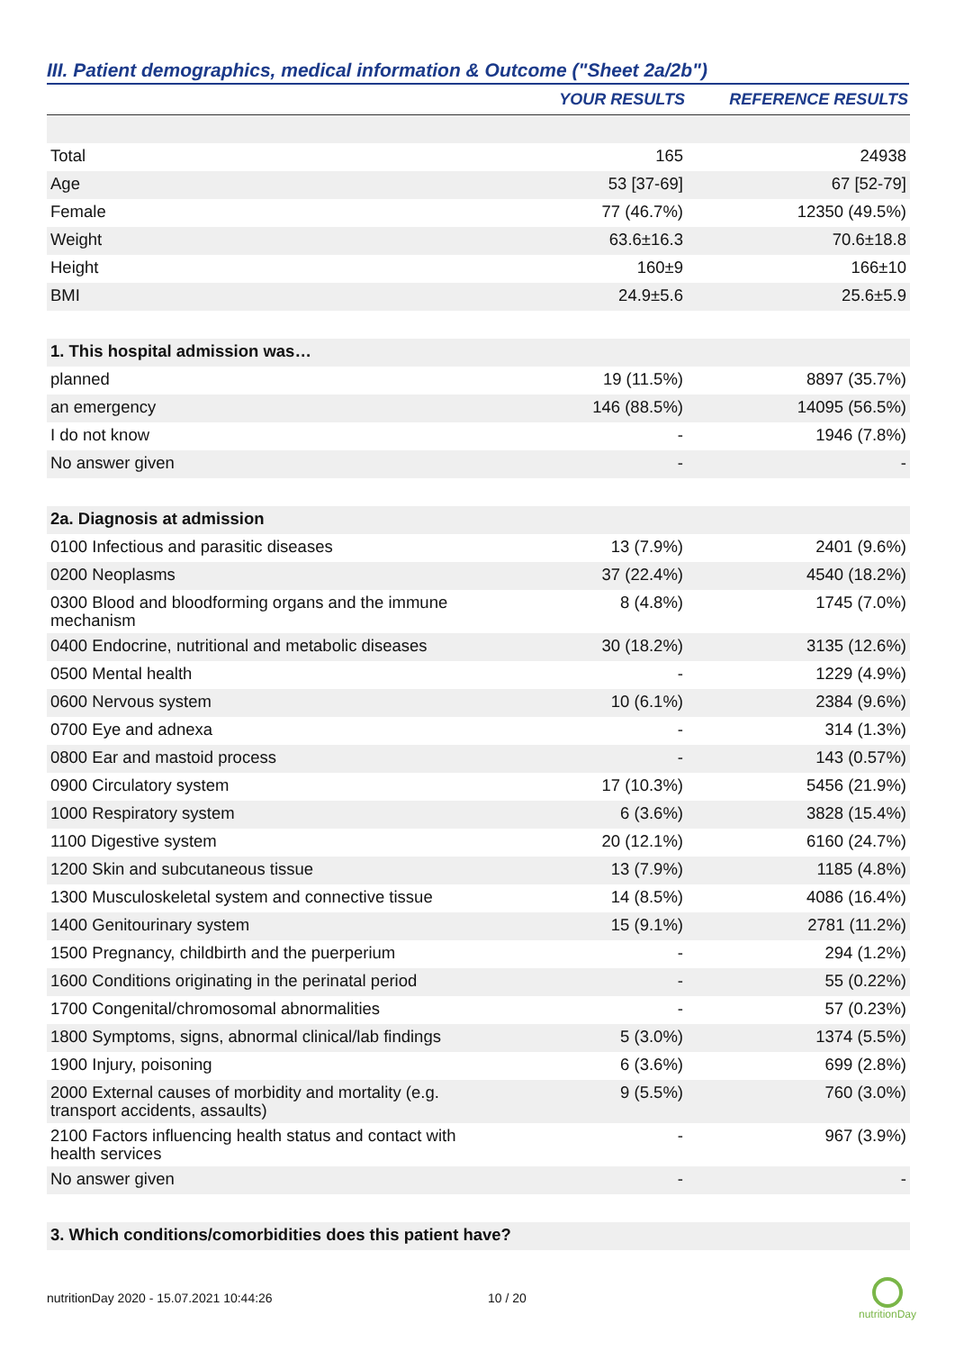III. Patient demographics, medical information & Outcome ("Sheet 2a/2b")
| | YOUR RESULTS | REFERENCE RESULTS |
| --- | --- | --- |
| Total | 165 | 24938 |
| Age | 53 [37-69] | 67 [52-79] |
| Female | 77 (46.7%) | 12350 (49.5%) |
| Weight | 63.6±16.3 | 70.6±18.8 |
| Height | 160±9 | 166±10 |
| BMI | 24.9±5.6 | 25.6±5.9 |
| 1. This hospital admission was… | | |
| planned | 19 (11.5%) | 8897 (35.7%) |
| an emergency | 146 (88.5%) | 14095 (56.5%) |
| I do not know | - | 1946 (7.8%) |
| No answer given | - | - |
| 2a. Diagnosis at admission | | |
| 0100 Infectious and parasitic diseases | 13 (7.9%) | 2401 (9.6%) |
| 0200 Neoplasms | 37 (22.4%) | 4540 (18.2%) |
| 0300 Blood and bloodforming organs and the immune mechanism | 8 (4.8%) | 1745 (7.0%) |
| 0400 Endocrine, nutritional and metabolic diseases | 30 (18.2%) | 3135 (12.6%) |
| 0500 Mental health | - | 1229 (4.9%) |
| 0600 Nervous system | 10 (6.1%) | 2384 (9.6%) |
| 0700 Eye and adnexa | - | 314 (1.3%) |
| 0800 Ear and mastoid process | - | 143 (0.57%) |
| 0900 Circulatory system | 17 (10.3%) | 5456 (21.9%) |
| 1000 Respiratory system | 6 (3.6%) | 3828 (15.4%) |
| 1100 Digestive system | 20 (12.1%) | 6160 (24.7%) |
| 1200 Skin and subcutaneous tissue | 13 (7.9%) | 1185 (4.8%) |
| 1300 Musculoskeletal system and connective tissue | 14 (8.5%) | 4086 (16.4%) |
| 1400 Genitourinary system | 15 (9.1%) | 2781 (11.2%) |
| 1500 Pregnancy, childbirth and the puerperium | - | 294 (1.2%) |
| 1600 Conditions originating in the perinatal period | - | 55 (0.22%) |
| 1700 Congenital/chromosomal abnormalities | - | 57 (0.23%) |
| 1800 Symptoms, signs, abnormal clinical/lab findings | 5 (3.0%) | 1374 (5.5%) |
| 1900 Injury, poisoning | 6 (3.6%) | 699 (2.8%) |
| 2000 External causes of morbidity and mortality (e.g. transport accidents, assaults) | 9 (5.5%) | 760 (3.0%) |
| 2100 Factors influencing health status and contact with health services | - | 967 (3.9%) |
| No answer given | - | - |
| 3. Which conditions/comorbidities does this patient have? | | |
nutritionDay 2020 - 15.07.2021 10:44:26
10 / 20
nutritionDay